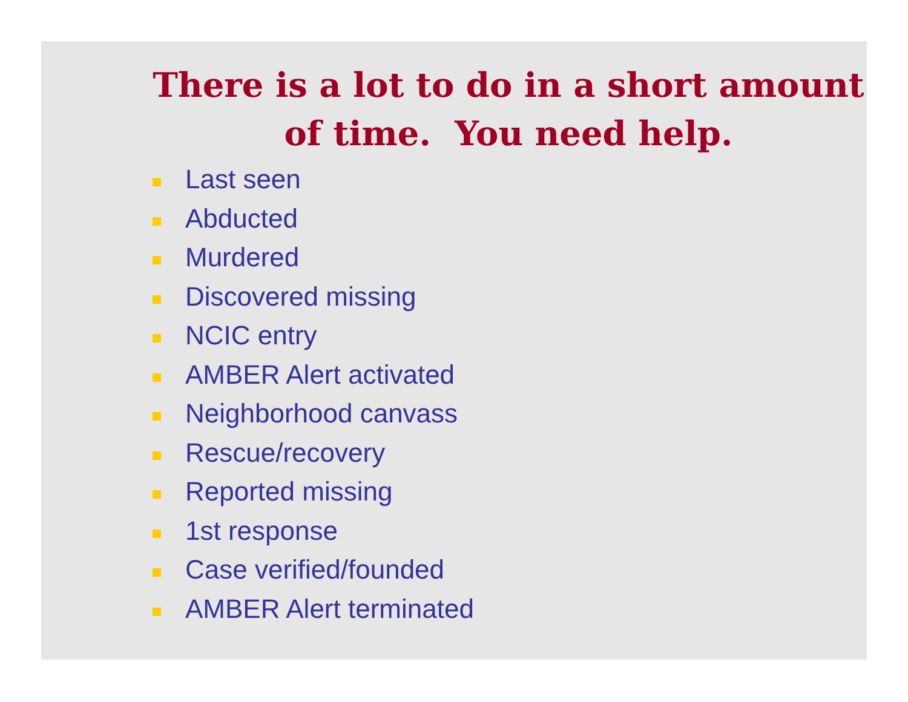There is a lot to do in a short amount
of time. You need help.
Last seen
Abducted
Murdered
Discovered missing
NCIC entry
AMBER Alert activated
Neighborhood canvass
Rescue/recovery
Reported missing
1st response
Case verified/founded
AMBER Alert terminated